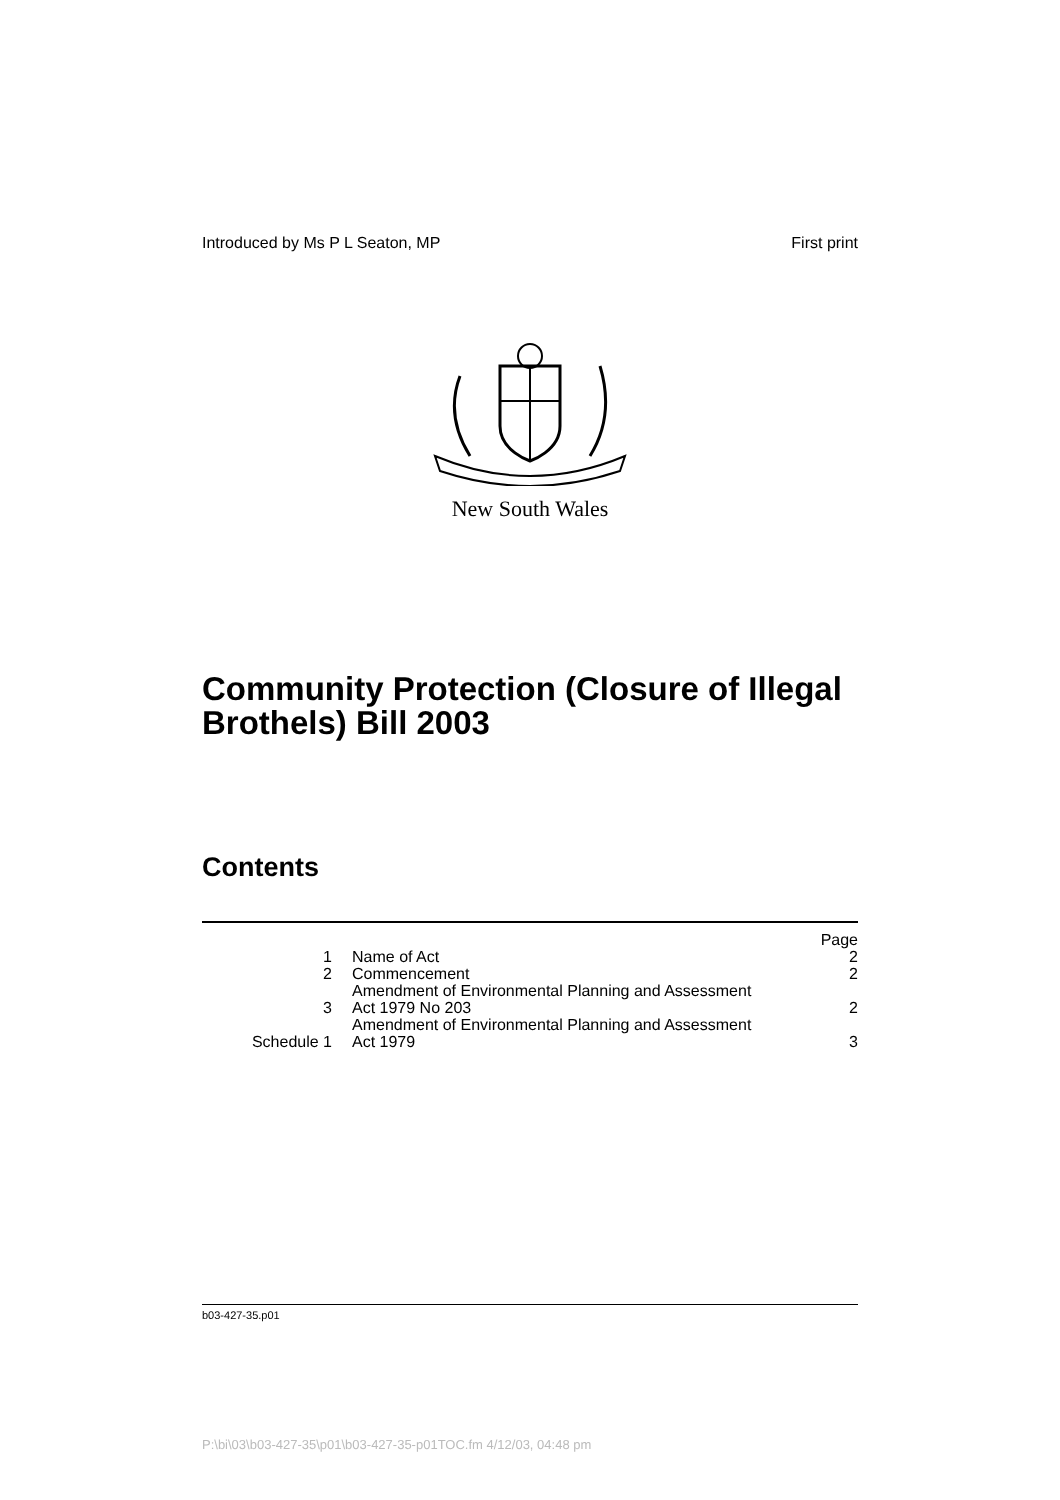Introduced by Ms P L Seaton, MP First print
New South Wales
Community Protection (Closure of Illegal Brothels) Bill 2003
Contents
| | | Page |
| 1 | Name of Act | 2 |
| 2 | Commencement | 2 |
| 3 | Amendment of Environmental Planning and Assessment Act 1979 No 203 | 2 |
| Schedule 1 | Amendment of Environmental Planning and Assessment Act 1979 | 3 |
b03-427-35.p01
P:\bi\03\b03-427-35\p01\b03-427-35-p01TOC.fm 4/12/03, 04:48 pm